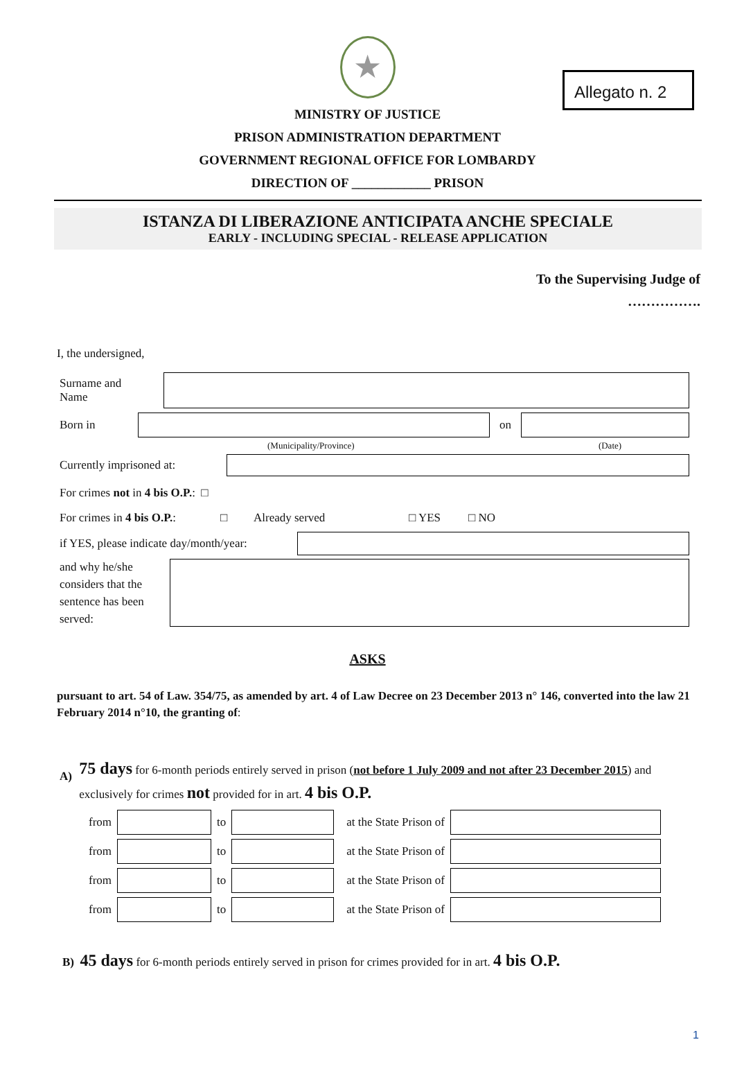Allegato n. 2
★
MINISTRY OF JUSTICE
PRISON ADMINISTRATION DEPARTMENT
GOVERNMENT REGIONAL OFFICE FOR LOMBARDY
DIRECTION OF ____________ PRISON
ISTANZA DI LIBERAZIONE ANTICIPATA ANCHE SPECIALE
EARLY - INCLUDING SPECIAL - RELEASE APPLICATION
To the Supervising Judge of
…………….
I, the undersigned,
Surname and
Name
Born in on
(Municipality/Province) (Date)
Currently imprisoned at:
For crimes not in 4 bis O.P.: □
For crimes in 4 bis O.P.:
□ Already served □ YES □ NO
if YES, please indicate day/month/year:
and why he/she considers that the sentence has been served:
ASKS
pursuant to art. 54 of Law. 354/75, as amended by art. 4 of Law Decree on 23 December 2013 n° 146, converted into the law 21 February 2014 n°10, the granting of:
A)
75 days for 6-month periods entirely served in prison (not before 1 July 2009 and not after 23 December 2015) and exclusively for crimes not provided for in art. 4 bis O.P.
| from | | to | | at the State Prison of | |
| from | | to | | at the State Prison of | |
| from | | to | | at the State Prison of | |
| from | | to | | at the State Prison of | |
B) 45 days for 6-month periods entirely served in prison for crimes provided for in art. 4 bis O.P.
1